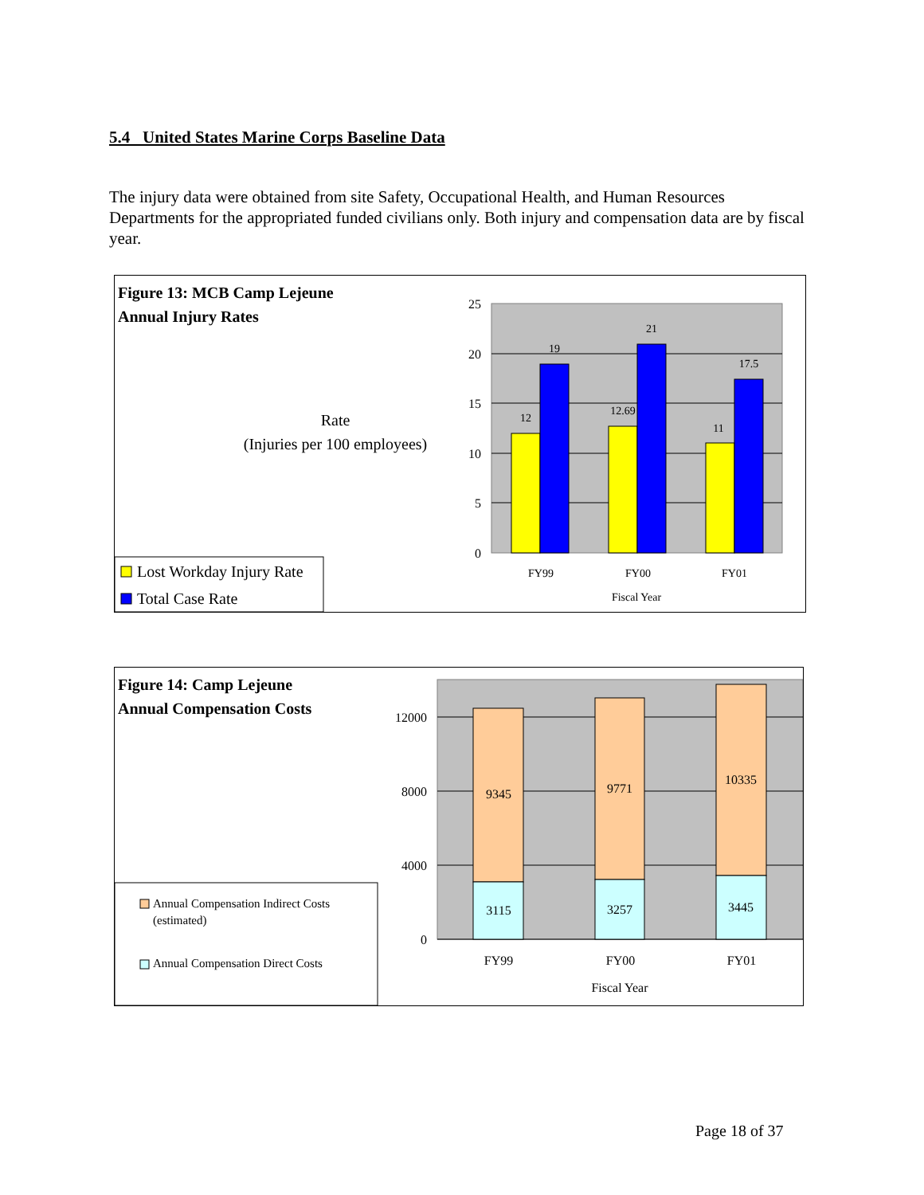5.4 United States Marine Corps Baseline Data
The injury data were obtained from site Safety, Occupational Health, and Human Resources Departments for the appropriated funded civilians only. Both injury and compensation data are by fiscal year.
Figure 13: MCB Camp Lejeune
Annual Injury Rates
Rate
(Injuries per 100 employees)
25
20
15
10
5
0
12
19
12.69
21
11
17.5
FY99
FY00
FY01
Fiscal Year
Lost Workday Injury Rate
Total Case Rate
Figure 14: Camp Lejeune
Annual Compensation Costs
12000
8000
4000
0
9345
9771
10335
3115
3257
3445
FY99
FY00
FY01
Fiscal Year
Annual Compensation Indirect Costs
(estimated)
Annual Compensation Direct Costs
Page 18 of 37